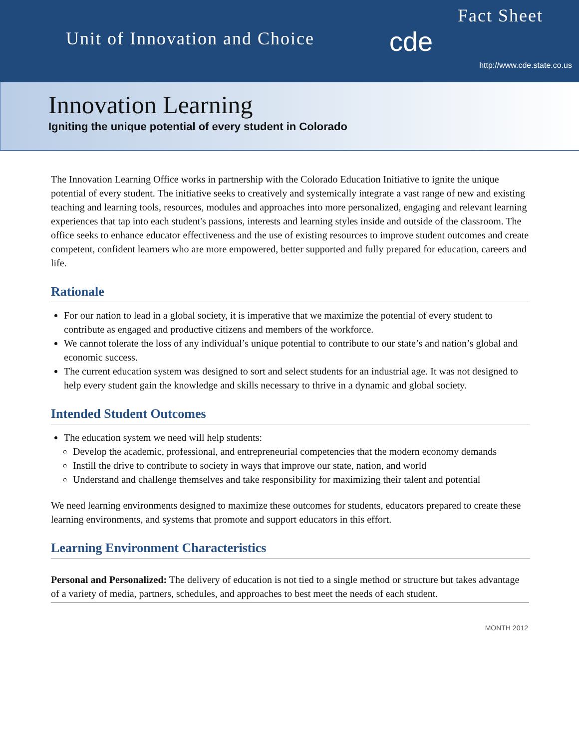Unit of Innovation and Choice
Fact Sheet
cde
http://www.cde.state.co.us
Innovation Learning
Igniting the unique potential of every student in Colorado
The Innovation Learning Office works in partnership with the Colorado Education Initiative to ignite the unique potential of every student. The initiative seeks to creatively and systemically integrate a vast range of new and existing teaching and learning tools, resources, modules and approaches into more personalized, engaging and relevant learning experiences that tap into each student's passions, interests and learning styles inside and outside of the classroom. The office seeks to enhance educator effectiveness and the use of existing resources to improve student outcomes and create competent, confident learners who are more empowered, better supported and fully prepared for education, careers and life.
Rationale
For our nation to lead in a global society, it is imperative that we maximize the potential of every student to contribute as engaged and productive citizens and members of the workforce.
We cannot tolerate the loss of any individual’s unique potential to contribute to our state’s and nation’s global and economic success.
The current education system was designed to sort and select students for an industrial age. It was not designed to help every student gain the knowledge and skills necessary to thrive in a dynamic and global society.
Intended Student Outcomes
The education system we need will help students:
Develop the academic, professional, and entrepreneurial competencies that the modern economy demands
Instill the drive to contribute to society in ways that improve our state, nation, and world
Understand and challenge themselves and take responsibility for maximizing their talent and potential
We need learning environments designed to maximize these outcomes for students, educators prepared to create these learning environments, and systems that promote and support educators in this effort.
Learning Environment Characteristics
Personal and Personalized: The delivery of education is not tied to a single method or structure but takes advantage of a variety of media, partners, schedules, and approaches to best meet the needs of each student.
MONTH 2012